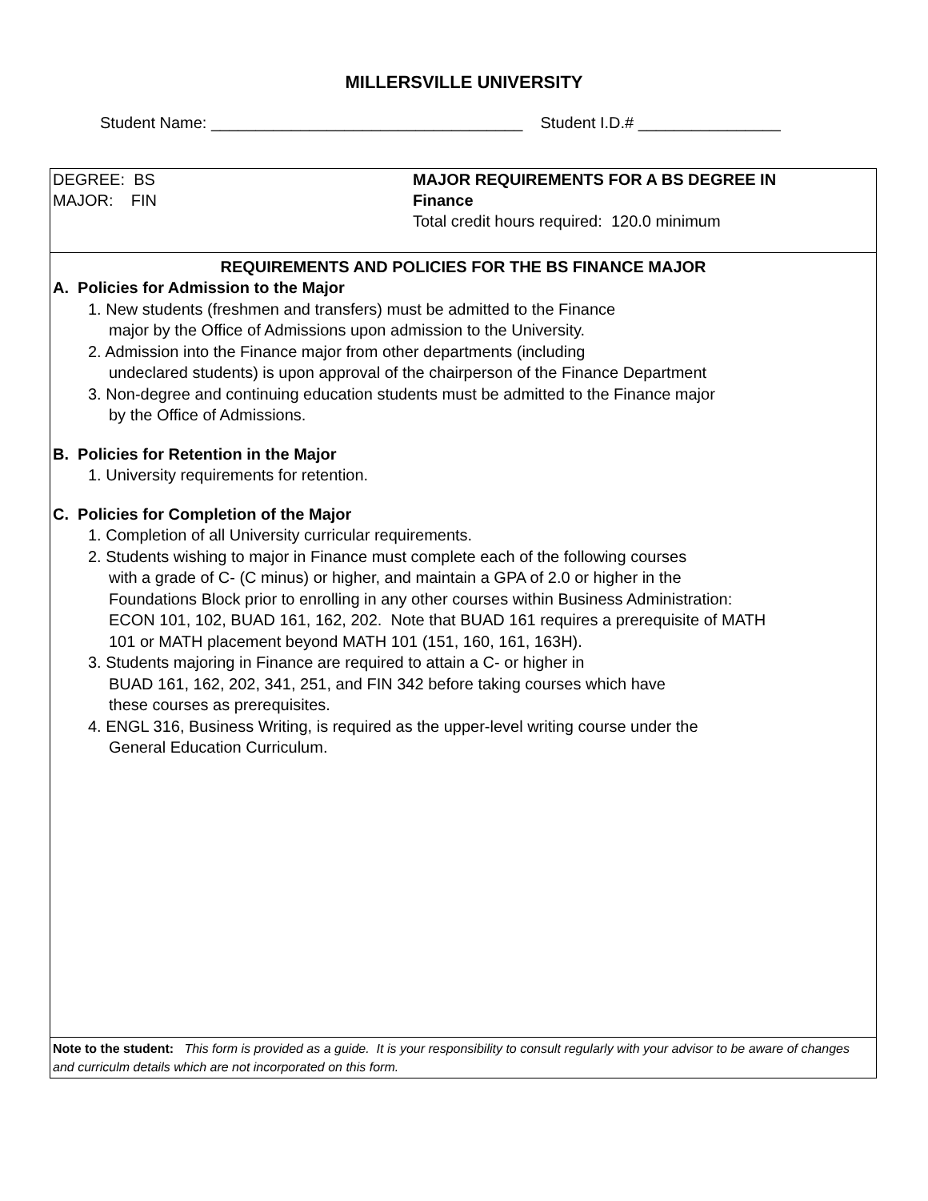MILLERSVILLE UNIVERSITY
Student Name: ___________________________________ Student I.D.# ________________
DEGREE: BS
MAJOR: FIN
MAJOR REQUIREMENTS FOR A BS DEGREE IN
Finance
Total credit hours required: 120.0 minimum
REQUIREMENTS AND POLICIES FOR THE BS FINANCE MAJOR
A. Policies for Admission to the Major
1. New students (freshmen and transfers) must be admitted to the Finance
major by the Office of Admissions upon admission to the University.
2. Admission into the Finance major from other departments (including
undeclared students) is upon approval of the chairperson of the Finance Department
3. Non-degree and continuing education students must be admitted to the Finance major
by the Office of Admissions.
B. Policies for Retention in the Major
1. University requirements for retention.
C. Policies for Completion of the Major
1. Completion of all University curricular requirements.
2. Students wishing to major in Finance must complete each of the following courses
with a grade of C- (C minus) or higher, and maintain a GPA of 2.0 or higher in the
Foundations Block prior to enrolling in any other courses within Business Administration:
ECON 101, 102, BUAD 161, 162, 202. Note that BUAD 161 requires a prerequisite of MATH
101 or MATH placement beyond MATH 101 (151, 160, 161, 163H).
3. Students majoring in Finance are required to attain a C- or higher in
BUAD 161, 162, 202, 341, 251, and FIN 342 before taking courses which have
these courses as prerequisites.
4. ENGL 316, Business Writing, is required as the upper-level writing course under the
General Education Curriculum.
Note to the student: This form is provided as a guide. It is your responsibility to consult regularly with your advisor to be aware of changes and curriculm details which are not incorporated on this form.